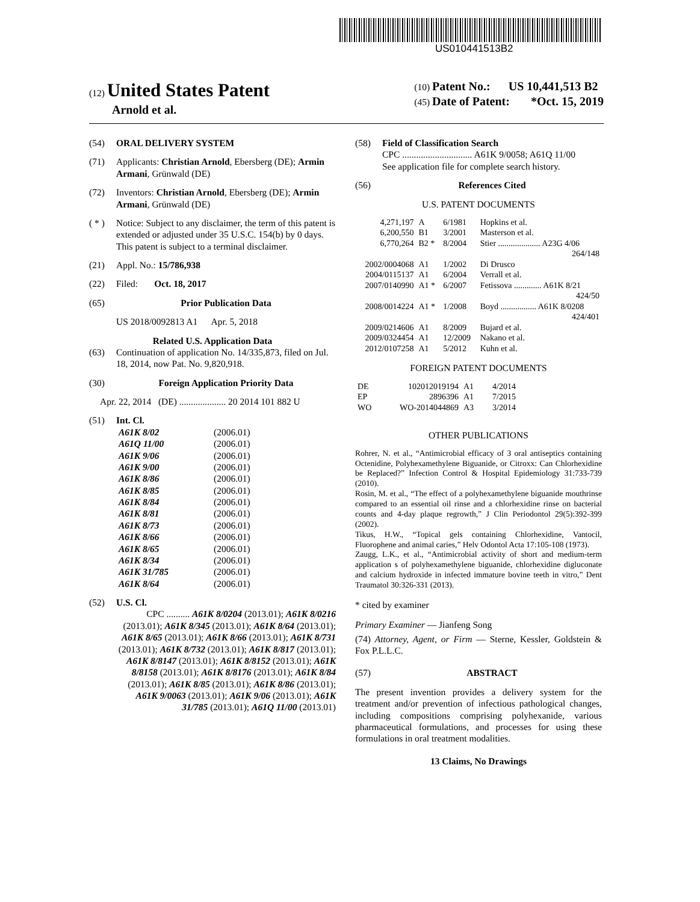US010441513B2
(12) United States Patent
Arnold et al.
(10) Patent No.: US 10,441,513 B2
(45) Date of Patent: *Oct. 15, 2019
(54) ORAL DELIVERY SYSTEM
(71) Applicants: Christian Arnold, Ebersberg (DE); Armin Armani, Grünwald (DE)
(72) Inventors: Christian Arnold, Ebersberg (DE); Armin Armani, Grünwald (DE)
( * )
Notice: Subject to any disclaimer, the term of this patent is extended or adjusted under 35 U.S.C. 154(b) by 0 days.
This patent is subject to a terminal disclaimer.
(21) Appl. No.: 15/786,938
(22) Filed: Oct. 18, 2017
(65) Prior Publication Data
US 2018/0092813 A1 Apr. 5, 2018
Related U.S. Application Data
(63) Continuation of application No. 14/335,873, filed on Jul. 18, 2014, now Pat. No. 9,820,918.
(30) Foreign Application Priority Data
Apr. 22, 2014 (DE) .................... 20 2014 101 882 U
(51) Int. Cl.
| A61K 8/02 | (2006.01) |
| A61Q 11/00 | (2006.01) |
| A61K 9/06 | (2006.01) |
| A61K 9/00 | (2006.01) |
| A61K 8/86 | (2006.01) |
| A61K 8/85 | (2006.01) |
| A61K 8/84 | (2006.01) |
| A61K 8/81 | (2006.01) |
| A61K 8/73 | (2006.01) |
| A61K 8/66 | (2006.01) |
| A61K 8/65 | (2006.01) |
| A61K 8/34 | (2006.01) |
| A61K 31/785 | (2006.01) |
| A61K 8/64 | (2006.01) |
(52) U.S. Cl.
CPC .......... A61K 8/0204 (2013.01); A61K 8/0216 (2013.01); A61K 8/345 (2013.01); A61K 8/64 (2013.01); A61K 8/65 (2013.01); A61K 8/66 (2013.01); A61K 8/731 (2013.01); A61K 8/732 (2013.01); A61K 8/817 (2013.01); A61K 8/8147 (2013.01); A61K 8/8152 (2013.01); A61K 8/8158 (2013.01); A61K 8/8176 (2013.01); A61K 8/84 (2013.01); A61K 8/85 (2013.01); A61K 8/86 (2013.01); A61K 9/0063 (2013.01); A61K 9/06 (2013.01); A61K 31/785 (2013.01); A61Q 11/00 (2013.01)
(58) Field of Classification Search
CPC .............................. A61K 9/0058; A61Q 11/00
See application file for complete search history.
(56) References Cited
U.S. PATENT DOCUMENTS
| 4,271,197 | A | 6/1981 | Hopkins et al. |
| 6,200,550 | B1 | 3/2001 | Masterson et al. |
| 6,770,264 | B2 * | 8/2004 | Stier .................... A23G 4/06 264/148 |
| 2002/0004068 | A1 | 1/2002 | Di Drusco |
| 2004/0115137 | A1 | 6/2004 | Verrall et al. |
| 2007/0140990 | A1 * | 6/2007 | Fetissova ............. A61K 8/21 424/50 |
| 2008/0014224 | A1 * | 1/2008 | Boyd ................. A61K 8/0208 424/401 |
| 2009/0214606 | A1 | 8/2009 | Bujard et al. |
| 2009/0324454 | A1 | 12/2009 | Nakano et al. |
| 2012/0107258 | A1 | 5/2012 | Kuhn et al. |
FOREIGN PATENT DOCUMENTS
| DE | 102012019194 | A1 | 4/2014 |
| EP | 2896396 | A1 | 7/2015 |
| WO | WO-2014044869 | A3 | 3/2014 |
OTHER PUBLICATIONS
Rohrer, N. et al., “Antimicrobial efficacy of 3 oral antiseptics containing Octenidine, Polyhexamethylene Biguanide, or Citroxx: Can Chlorhexidine be Replaced?” Infection Control & Hospital Epidemiology 31:733-739 (2010).
Rosin, M. et al., “The effect of a polyhexamethylene biguanide mouthrinse compared to an essential oil rinse and a chlorhexidine rinse on bacterial counts and 4-day plaque regrowth,” J Clin Periodontol 29(5):392-399 (2002).
Tikus, H.W., “Topical gels containing Chlorhexidine, Vantocil, Fluorophene and animal caries,” Helv Odontol Acta 17:105-108 (1973).
Zaugg, L.K., et al., “Antimicrobial activity of short and medium-term application s of polyhexamethylene biguanide, chlorhexidine digluconate and calcium hydroxide in infected immature bovine teeth in vitro,” Dent Traumatol 30:326-331 (2013).
* cited by examiner
Primary Examiner — Jianfeng Song
(74) Attorney, Agent, or Firm — Sterne, Kessler, Goldstein & Fox P.L.L.C.
(57) ABSTRACT
The present invention provides a delivery system for the treatment and/or prevention of infectious pathological changes, including compositions comprising polyhexanide, various pharmaceutical formulations, and processes for using these formulations in oral treatment modalities.
13 Claims, No Drawings